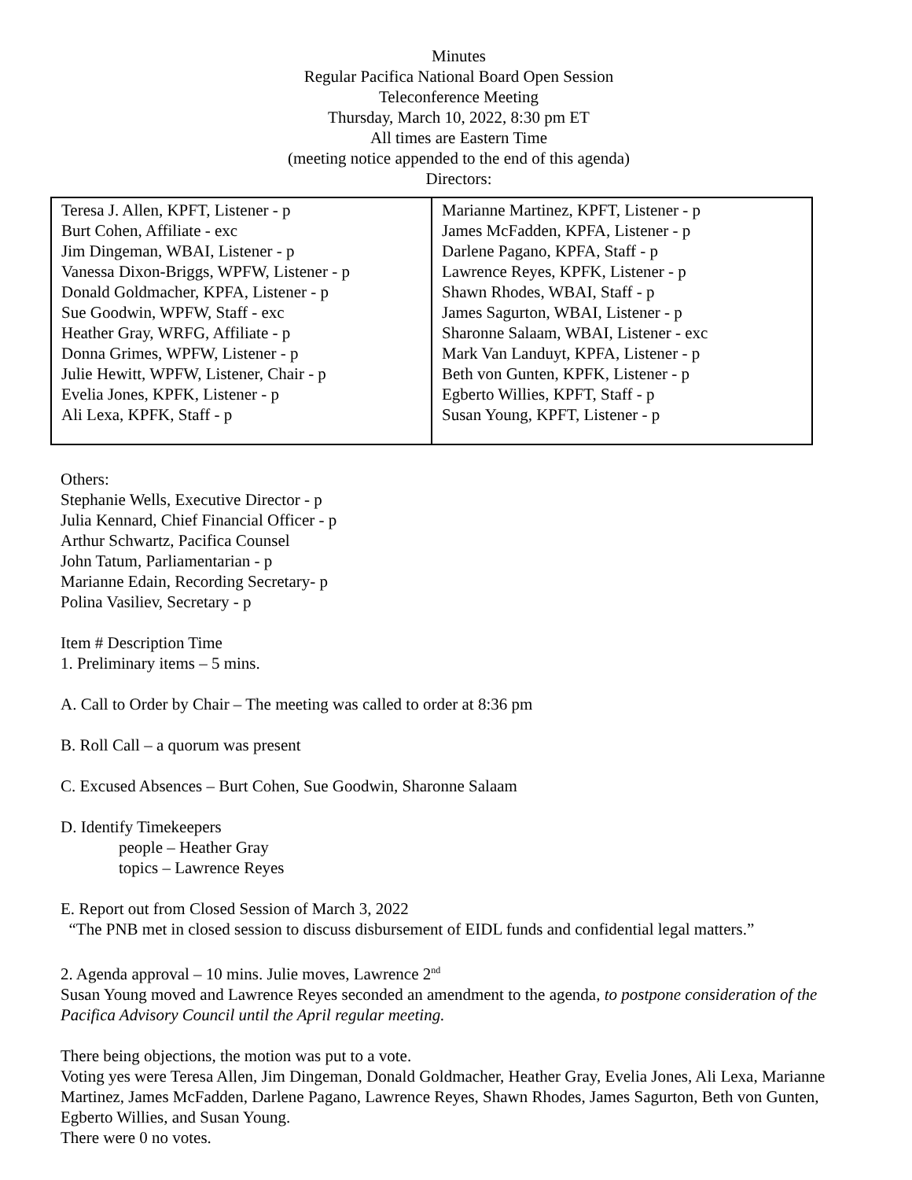Minutes
Regular Pacifica National Board Open Session
Teleconference Meeting
Thursday, March 10, 2022, 8:30 pm ET
All times are Eastern Time
(meeting notice appended to the end of this agenda)
Directors:
| Teresa J. Allen, KPFT, Listener - p Burt Cohen, Affiliate - exc Jim Dingeman, WBAI, Listener - p Vanessa Dixon-Briggs, WPFW, Listener - p Donald Goldmacher, KPFA, Listener - p Sue Goodwin, WPFW, Staff - exc Heather Gray, WRFG, Affiliate - p Donna Grimes, WPFW, Listener - p Julie Hewitt, WPFW, Listener, Chair - p Evelia Jones, KPFK, Listener - p Ali Lexa, KPFK, Staff - p | Marianne Martinez, KPFT, Listener - p James McFadden, KPFA, Listener - p Darlene Pagano, KPFA, Staff - p Lawrence Reyes, KPFK, Listener - p Shawn Rhodes, WBAI, Staff - p James Sagurton, WBAI, Listener - p Sharonne Salaam, WBAI, Listener - exc Mark Van Landuyt, KPFA, Listener - p Beth von Gunten, KPFK, Listener - p Egberto Willies, KPFT, Staff - p Susan Young, KPFT, Listener - p |
Others:
Stephanie Wells, Executive Director - p
Julia Kennard, Chief Financial Officer - p
Arthur Schwartz, Pacifica Counsel
John Tatum, Parliamentarian - p
Marianne Edain, Recording Secretary- p
Polina Vasiliev, Secretary - p
Item # Description Time
1. Preliminary items – 5 mins.
A. Call to Order by Chair – The meeting was called to order at 8:36 pm
B. Roll Call – a quorum was present
C. Excused Absences – Burt Cohen, Sue Goodwin, Sharonne Salaam
D. Identify Timekeepers
people – Heather Gray
topics – Lawrence Reyes
E. Report out from Closed Session of March 3, 2022
“The PNB met in closed session to discuss disbursement of EIDL funds and confidential legal matters.”
2. Agenda approval – 10 mins. Julie moves, Lawrence 2<sup>nd</sup>
Susan Young moved and Lawrence Reyes seconded an amendment to the agenda, to postpone consideration of the Pacifica Advisory Council until the April regular meeting.
There being objections, the motion was put to a vote.
Voting yes were Teresa Allen, Jim Dingeman, Donald Goldmacher, Heather Gray, Evelia Jones, Ali Lexa, Marianne Martinez, James McFadden, Darlene Pagano, Lawrence Reyes, Shawn Rhodes, James Sagurton, Beth von Gunten, Egberto Willies, and Susan Young.
There were 0 no votes.